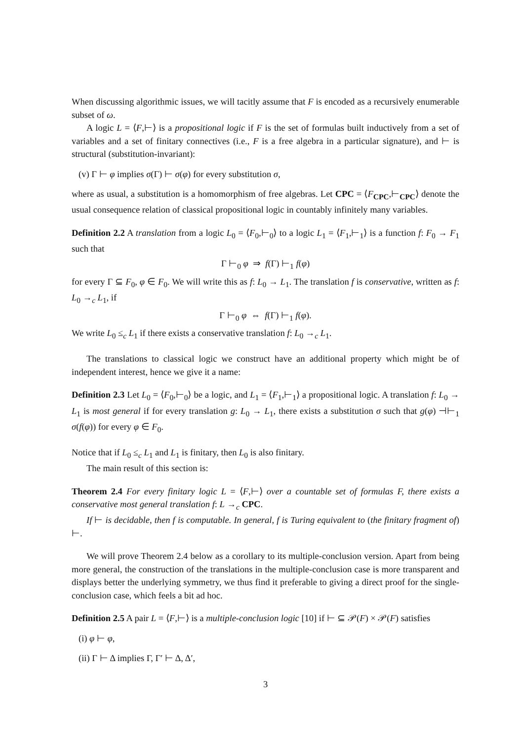When discussing algorithmic issues, we will tacitly assume that F is encoded as a recursively enumerable subset of ω.
A logic L = ⟨F,⊢⟩ is a propositional logic if F is the set of formulas built inductively from a set of variables and a set of finitary connectives (i.e., F is a free algebra in a particular signature), and ⊢ is structural (substitution-invariant):
(v) Γ ⊢ φ implies σ(Γ) ⊢ σ(φ) for every substitution σ,
where as usual, a substitution is a homomorphism of free algebras. Let CPC = ⟨F<sub>CPC</sub>,⊢<sub>CPC</sub>⟩ denote the usual consequence relation of classical propositional logic in countably infinitely many variables.
Definition 2.2 A translation from a logic L<sub>0</sub> = ⟨F<sub>0</sub>,⊢<sub>0</sub>⟩ to a logic L<sub>1</sub> = ⟨F<sub>1</sub>,⊢<sub>1</sub>⟩ is a function f: F<sub>0</sub> → F<sub>1</sub> such that
Γ ⊢<sub>0</sub> φ ⇒ f(Γ) ⊢<sub>1</sub> f(φ)
for every Γ ⊆ F<sub>0</sub>, φ ∈ F<sub>0</sub>. We will write this as f: L<sub>0</sub> → L<sub>1</sub>. The translation f is conservative, written as f: L<sub>0</sub> →<sub>c</sub> L<sub>1</sub>, if
Γ ⊢<sub>0</sub> φ ⇔ f(Γ) ⊢<sub>1</sub> f(φ).
We write L<sub>0</sub> ≤<sub>c</sub> L<sub>1</sub> if there exists a conservative translation f: L<sub>0</sub> →<sub>c</sub> L<sub>1</sub>.
The translations to classical logic we construct have an additional property which might be of independent interest, hence we give it a name:
Definition 2.3 Let L<sub>0</sub> = ⟨F<sub>0</sub>,⊢<sub>0</sub>⟩ be a logic, and L<sub>1</sub> = ⟨F<sub>1</sub>,⊢<sub>1</sub>⟩ a propositional logic. A translation f: L<sub>0</sub> → L<sub>1</sub> is most general if for every translation g: L<sub>0</sub> → L<sub>1</sub>, there exists a substitution σ such that g(φ) ⊣⊢<sub>1</sub> σ(f(φ)) for every φ ∈ F<sub>0</sub>.
Notice that if L<sub>0</sub> ≤<sub>c</sub> L<sub>1</sub> and L<sub>1</sub> is finitary, then L<sub>0</sub> is also finitary.
The main result of this section is:
Theorem 2.4 For every finitary logic L = ⟨F,⊢⟩ over a countable set of formulas F, there exists a conservative most general translation f: L →<sub>c</sub> CPC.
If ⊢ is decidable, then f is computable. In general, f is Turing equivalent to (the finitary fragment of) ⊢.
We will prove Theorem 2.4 below as a corollary to its multiple-conclusion version. Apart from being more general, the construction of the translations in the multiple-conclusion case is more transparent and displays better the underlying symmetry, we thus find it preferable to giving a direct proof for the single-conclusion case, which feels a bit ad hoc.
Definition 2.5 A pair L = ⟨F,⊢⟩ is a multiple-conclusion logic [10] if ⊢ ⊆ 𝒫(F) × 𝒫(F) satisfies
(i) φ ⊢ φ,
(ii) Γ ⊢ Δ implies Γ, Γ′ ⊢ Δ, Δ′,
3